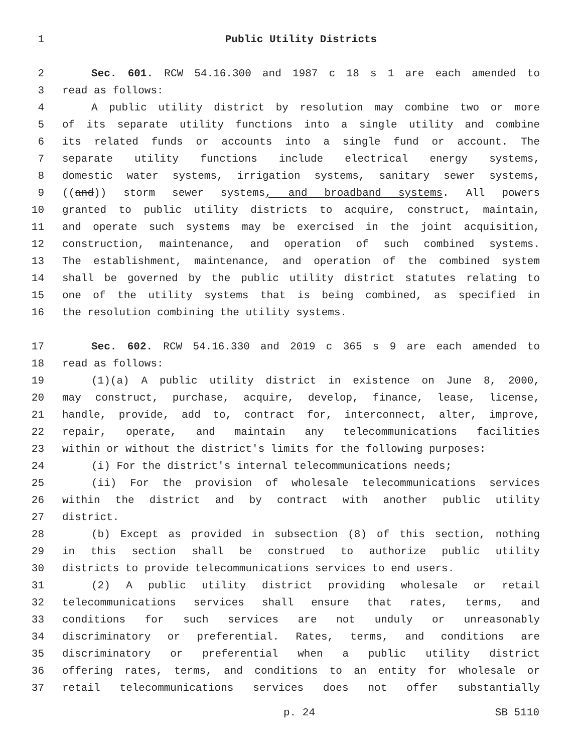1 Public Utility Districts
2 Sec. 601. RCW 54.16.300 and 1987 c 18 s 1 are each amended to
3 read as follows:
4 A public utility district by resolution may combine two or more
5 of its separate utility functions into a single utility and combine
6 its related funds or accounts into a single fund or account. The
7 separate utility functions include electrical energy systems,
8 domestic water systems, irrigation systems, sanitary sewer systems,
9 ((and)) storm sewer systems, and broadband systems. All powers
10 granted to public utility districts to acquire, construct, maintain,
11 and operate such systems may be exercised in the joint acquisition,
12 construction, maintenance, and operation of such combined systems.
13 The establishment, maintenance, and operation of the combined system
14 shall be governed by the public utility district statutes relating to
15 one of the utility systems that is being combined, as specified in
16 the resolution combining the utility systems.
17 Sec. 602. RCW 54.16.330 and 2019 c 365 s 9 are each amended to
18 read as follows:
19 (1)(a) A public utility district in existence on June 8, 2000,
20 may construct, purchase, acquire, develop, finance, lease, license,
21 handle, provide, add to, contract for, interconnect, alter, improve,
22 repair, operate, and maintain any telecommunications facilities
23 within or without the district's limits for the following purposes:
24 (i) For the district's internal telecommunications needs;
25 (ii) For the provision of wholesale telecommunications services
26 within the district and by contract with another public utility
27 district.
28 (b) Except as provided in subsection (8) of this section, nothing
29 in this section shall be construed to authorize public utility
30 districts to provide telecommunications services to end users.
31 (2) A public utility district providing wholesale or retail
32 telecommunications services shall ensure that rates, terms, and
33 conditions for such services are not unduly or unreasonably
34 discriminatory or preferential. Rates, terms, and conditions are
35 discriminatory or preferential when a public utility district
36 offering rates, terms, and conditions to an entity for wholesale or
37 retail telecommunications services does not offer substantially
p. 24 SB 5110